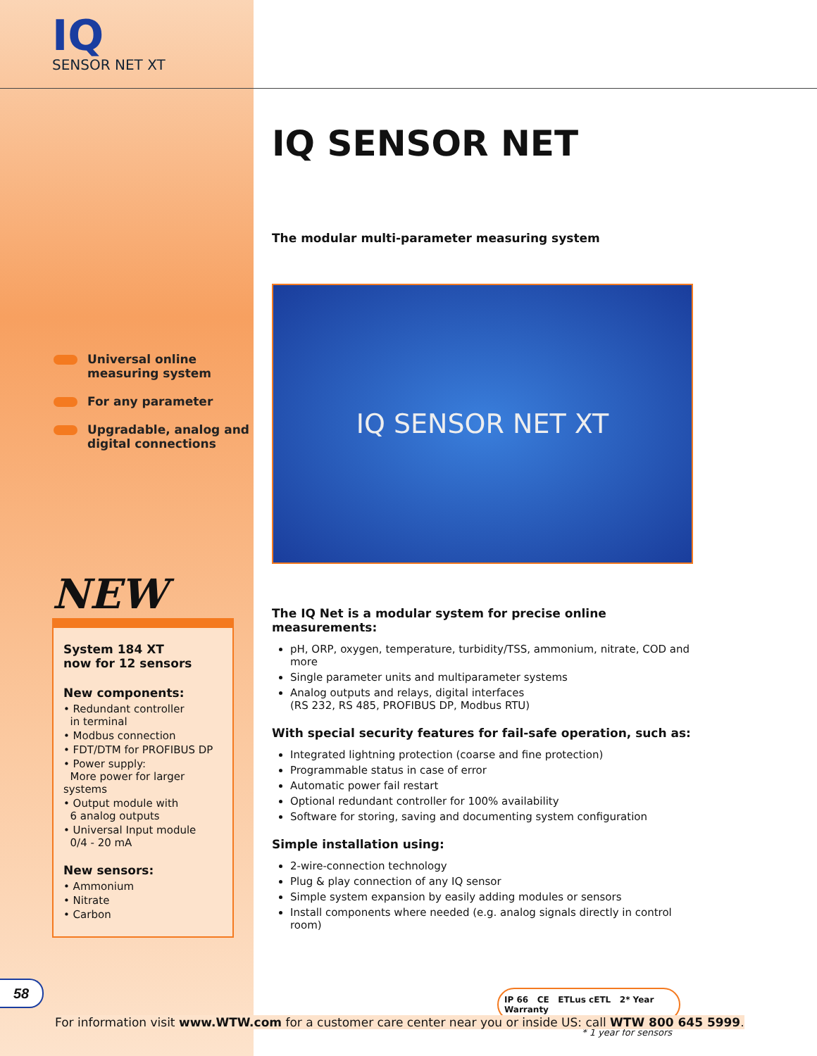IQ
SENSOR NET XT
Universal online measuring system
For any parameter
Upgradable, analog and digital connections
NEW
System 184 XT
now for 12 sensors
New components:
• Redundant controller
in terminal
• Modbus connection
• FDT/DTM for PROFIBUS DP
• Power supply:
More power for larger systems
• Output module with
6 analog outputs
• Universal Input module
0/4 - 20 mA
New sensors:
• Ammonium
• Nitrate
• Carbon
IQ SENSOR NET
The modular multi-parameter measuring system
IQ SENSOR NET XT
The IQ Net is a modular system for precise online measurements:
pH, ORP, oxygen, temperature, turbidity/TSS, ammonium, nitrate, COD and more
Single parameter units and multiparameter systems
Analog outputs and relays, digital interfaces
(RS 232, RS 485, PROFIBUS DP, Modbus RTU)
With special security features for fail-safe operation, such as:
Integrated lightning protection (coarse and fine protection)
Programmable status in case of error
Automatic power fail restart
Optional redundant controller for 100% availability
Software for storing, saving and documenting system configuration
Simple installation using:
2-wire-connection technology
Plug & play connection of any IQ sensor
Simple system expansion by easily adding modules or sensors
Install components where needed (e.g. analog signals directly in control room)
IP 66 CE ETLus cETL 2* Year Warranty
* 1 year for sensors
58
For information visit www.WTW.com for a customer care center near you or inside US: call WTW 800 645 5999.